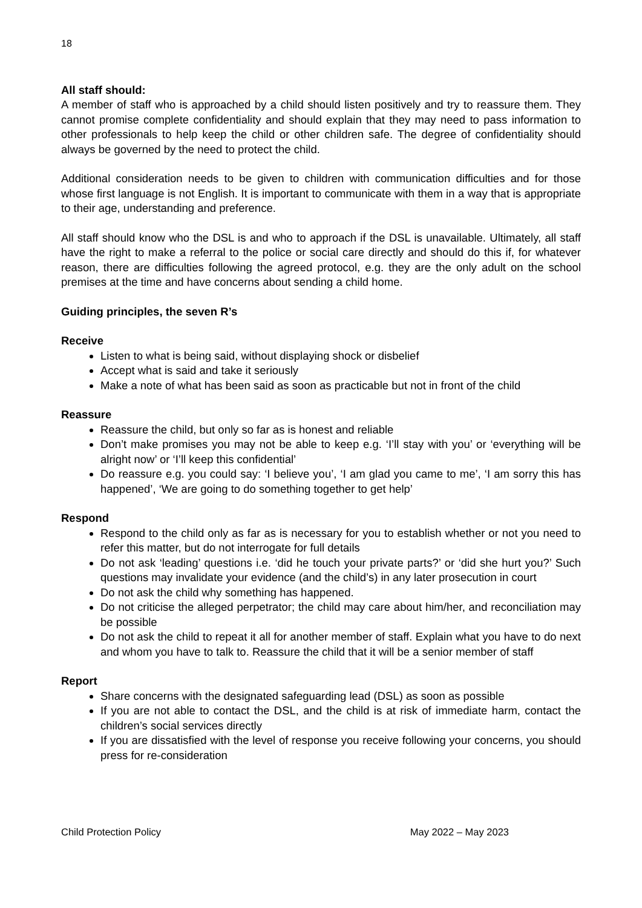18
All staff should:
A member of staff who is approached by a child should listen positively and try to reassure them. They cannot promise complete confidentiality and should explain that they may need to pass information to other professionals to help keep the child or other children safe. The degree of confidentiality should always be governed by the need to protect the child.
Additional consideration needs to be given to children with communication difficulties and for those whose first language is not English. It is important to communicate with them in a way that is appropriate to their age, understanding and preference.
All staff should know who the DSL is and who to approach if the DSL is unavailable. Ultimately, all staff have the right to make a referral to the police or social care directly and should do this if, for whatever reason, there are difficulties following the agreed protocol, e.g. they are the only adult on the school premises at the time and have concerns about sending a child home.
Guiding principles, the seven R’s
Receive
Listen to what is being said, without displaying shock or disbelief
Accept what is said and take it seriously
Make a note of what has been said as soon as practicable but not in front of the child
Reassure
Reassure the child, but only so far as is honest and reliable
Don’t make promises you may not be able to keep e.g. ‘I’ll stay with you’ or ‘everything will be alright now’ or ‘I’ll keep this confidential’
Do reassure e.g. you could say: ‘I believe you’, ‘I am glad you came to me’, ‘I am sorry this has happened’, ‘We are going to do something together to get help’
Respond
Respond to the child only as far as is necessary for you to establish whether or not you need to refer this matter, but do not interrogate for full details
Do not ask ‘leading’ questions i.e. ‘did he touch your private parts?’ or ‘did she hurt you?’ Such questions may invalidate your evidence (and the child’s) in any later prosecution in court
Do not ask the child why something has happened.
Do not criticise the alleged perpetrator; the child may care about him/her, and reconciliation may be possible
Do not ask the child to repeat it all for another member of staff. Explain what you have to do next and whom you have to talk to. Reassure the child that it will be a senior member of staff
Report
Share concerns with the designated safeguarding lead (DSL) as soon as possible
If you are not able to contact the DSL, and the child is at risk of immediate harm, contact the children’s social services directly
If you are dissatisfied with the level of response you receive following your concerns, you should press for re-consideration
Child Protection Policy May 2022 – May 2023